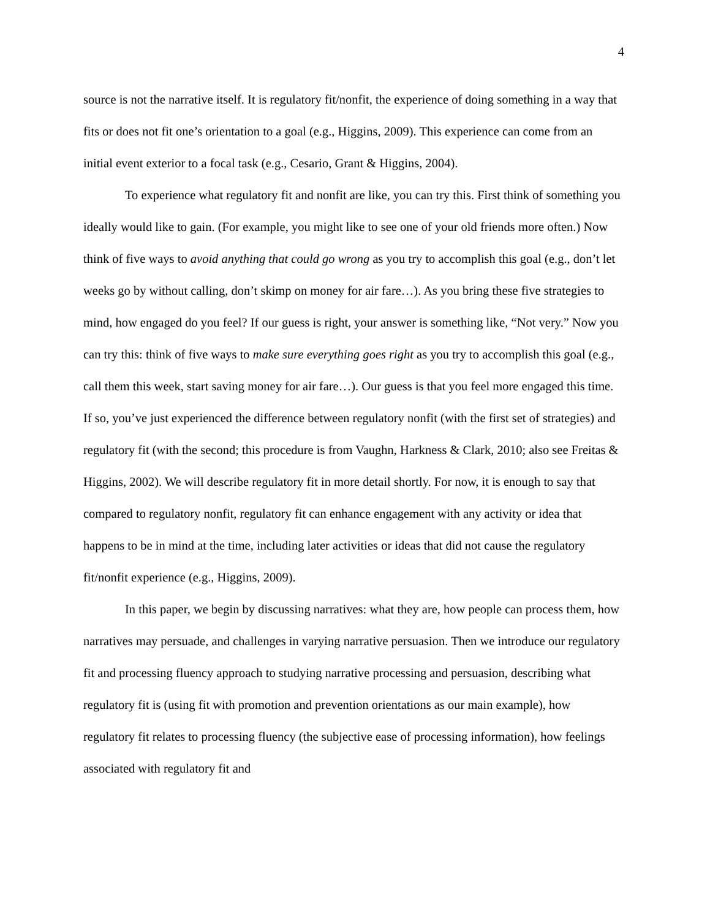4
source is not the narrative itself. It is regulatory fit/nonfit, the experience of doing something in a way that fits or does not fit one’s orientation to a goal (e.g., Higgins, 2009). This experience can come from an initial event exterior to a focal task (e.g., Cesario, Grant & Higgins, 2004).
To experience what regulatory fit and nonfit are like, you can try this. First think of something you ideally would like to gain. (For example, you might like to see one of your old friends more often.) Now think of five ways to avoid anything that could go wrong as you try to accomplish this goal (e.g., don’t let weeks go by without calling, don’t skimp on money for air fare…). As you bring these five strategies to mind, how engaged do you feel? If our guess is right, your answer is something like, “Not very.” Now you can try this: think of five ways to make sure everything goes right as you try to accomplish this goal (e.g., call them this week, start saving money for air fare…). Our guess is that you feel more engaged this time. If so, you’ve just experienced the difference between regulatory nonfit (with the first set of strategies) and regulatory fit (with the second; this procedure is from Vaughn, Harkness & Clark, 2010; also see Freitas & Higgins, 2002). We will describe regulatory fit in more detail shortly. For now, it is enough to say that compared to regulatory nonfit, regulatory fit can enhance engagement with any activity or idea that happens to be in mind at the time, including later activities or ideas that did not cause the regulatory fit/nonfit experience (e.g., Higgins, 2009).
In this paper, we begin by discussing narratives: what they are, how people can process them, how narratives may persuade, and challenges in varying narrative persuasion. Then we introduce our regulatory fit and processing fluency approach to studying narrative processing and persuasion, describing what regulatory fit is (using fit with promotion and prevention orientations as our main example), how regulatory fit relates to processing fluency (the subjective ease of processing information), how feelings associated with regulatory fit and